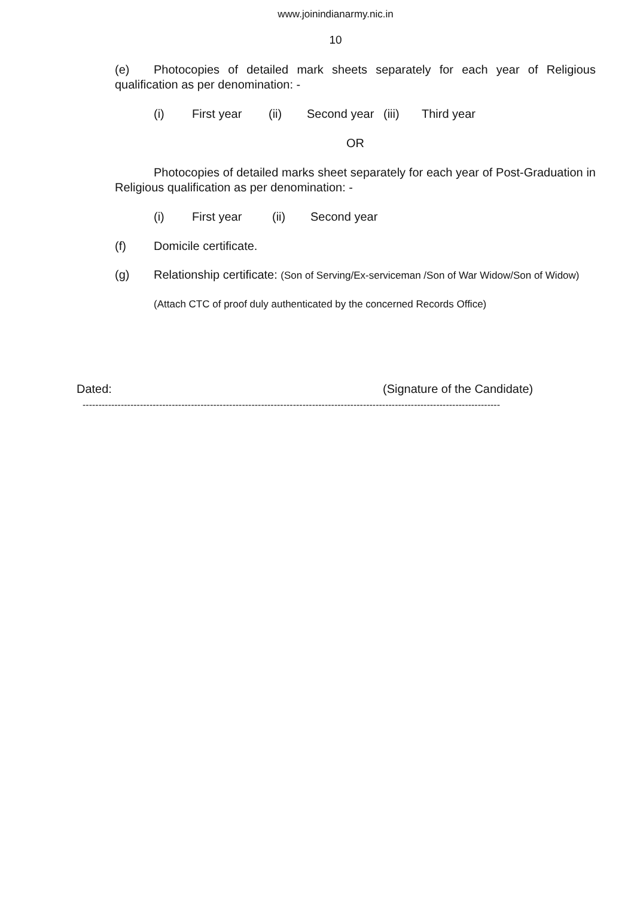www.joinindianarmy.nic.in
10
(e) Photocopies of detailed mark sheets separately for each year of Religious qualification as per denomination: -
(i) First year (ii) Second year (iii) Third year
OR
Photocopies of detailed marks sheet separately for each year of Post-Graduation in Religious qualification as per denomination: -
(i) First year (ii) Second year
(f) Domicile certificate.
(g) Relationship certificate: (Son of Serving/Ex-serviceman /Son of War Widow/Son of Widow)
(Attach CTC of proof duly authenticated by the concerned Records Office)
Dated: (Signature of the Candidate)
-----------------------------------------------------------------------------------------------------------------------------------